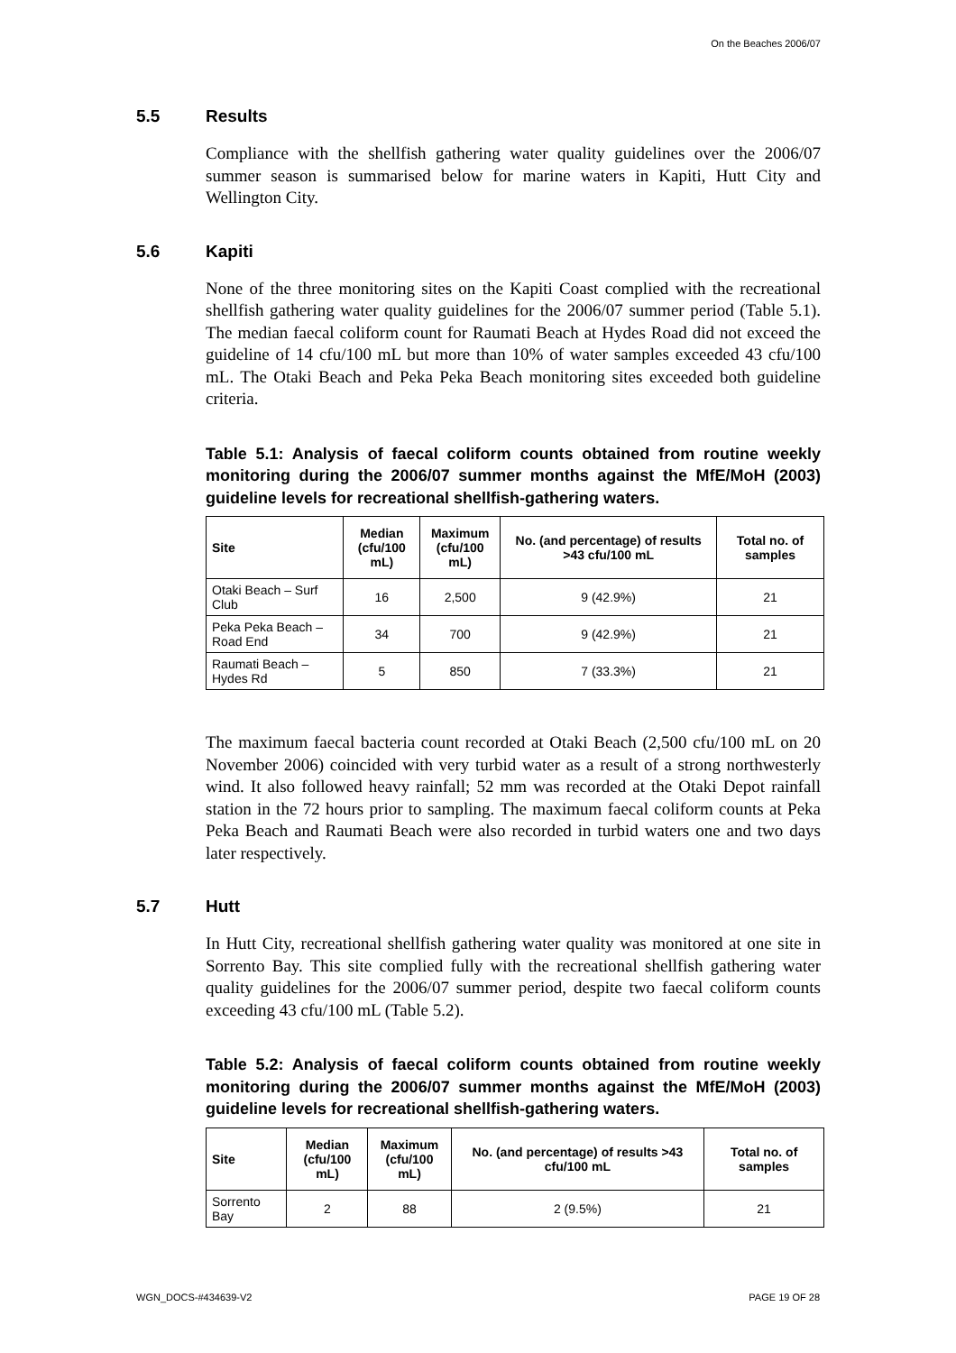On the Beaches 2006/07
5.5 Results
Compliance with the shellfish gathering water quality guidelines over the 2006/07 summer season is summarised below for marine waters in Kapiti, Hutt City and Wellington City.
5.6 Kapiti
None of the three monitoring sites on the Kapiti Coast complied with the recreational shellfish gathering water quality guidelines for the 2006/07 summer period (Table 5.1). The median faecal coliform count for Raumati Beach at Hydes Road did not exceed the guideline of 14 cfu/100 mL but more than 10% of water samples exceeded 43 cfu/100 mL. The Otaki Beach and Peka Peka Beach monitoring sites exceeded both guideline criteria.
Table 5.1: Analysis of faecal coliform counts obtained from routine weekly monitoring during the 2006/07 summer months against the MfE/MoH (2003) guideline levels for recreational shellfish-gathering waters.
| Site | Median (cfu/100 mL) | Maximum (cfu/100 mL) | No. (and percentage) of results >43 cfu/100 mL | Total no. of samples |
| --- | --- | --- | --- | --- |
| Otaki Beach – Surf Club | 16 | 2,500 | 9 (42.9%) | 21 |
| Peka Peka Beach – Road End | 34 | 700 | 9 (42.9%) | 21 |
| Raumati Beach – Hydes Rd | 5 | 850 | 7 (33.3%) | 21 |
The maximum faecal bacteria count recorded at Otaki Beach (2,500 cfu/100 mL on 20 November 2006) coincided with very turbid water as a result of a strong northwesterly wind. It also followed heavy rainfall; 52 mm was recorded at the Otaki Depot rainfall station in the 72 hours prior to sampling. The maximum faecal coliform counts at Peka Peka Beach and Raumati Beach were also recorded in turbid waters one and two days later respectively.
5.7 Hutt
In Hutt City, recreational shellfish gathering water quality was monitored at one site in Sorrento Bay. This site complied fully with the recreational shellfish gathering water quality guidelines for the 2006/07 summer period, despite two faecal coliform counts exceeding 43 cfu/100 mL (Table 5.2).
Table 5.2: Analysis of faecal coliform counts obtained from routine weekly monitoring during the 2006/07 summer months against the MfE/MoH (2003) guideline levels for recreational shellfish-gathering waters.
| Site | Median (cfu/100 mL) | Maximum (cfu/100 mL) | No. (and percentage) of results >43 cfu/100 mL | Total no. of samples |
| --- | --- | --- | --- | --- |
| Sorrento Bay | 2 | 88 | 2 (9.5%) | 21 |
WGN_DOCS-#434639-V2 PAGE 19 OF 28